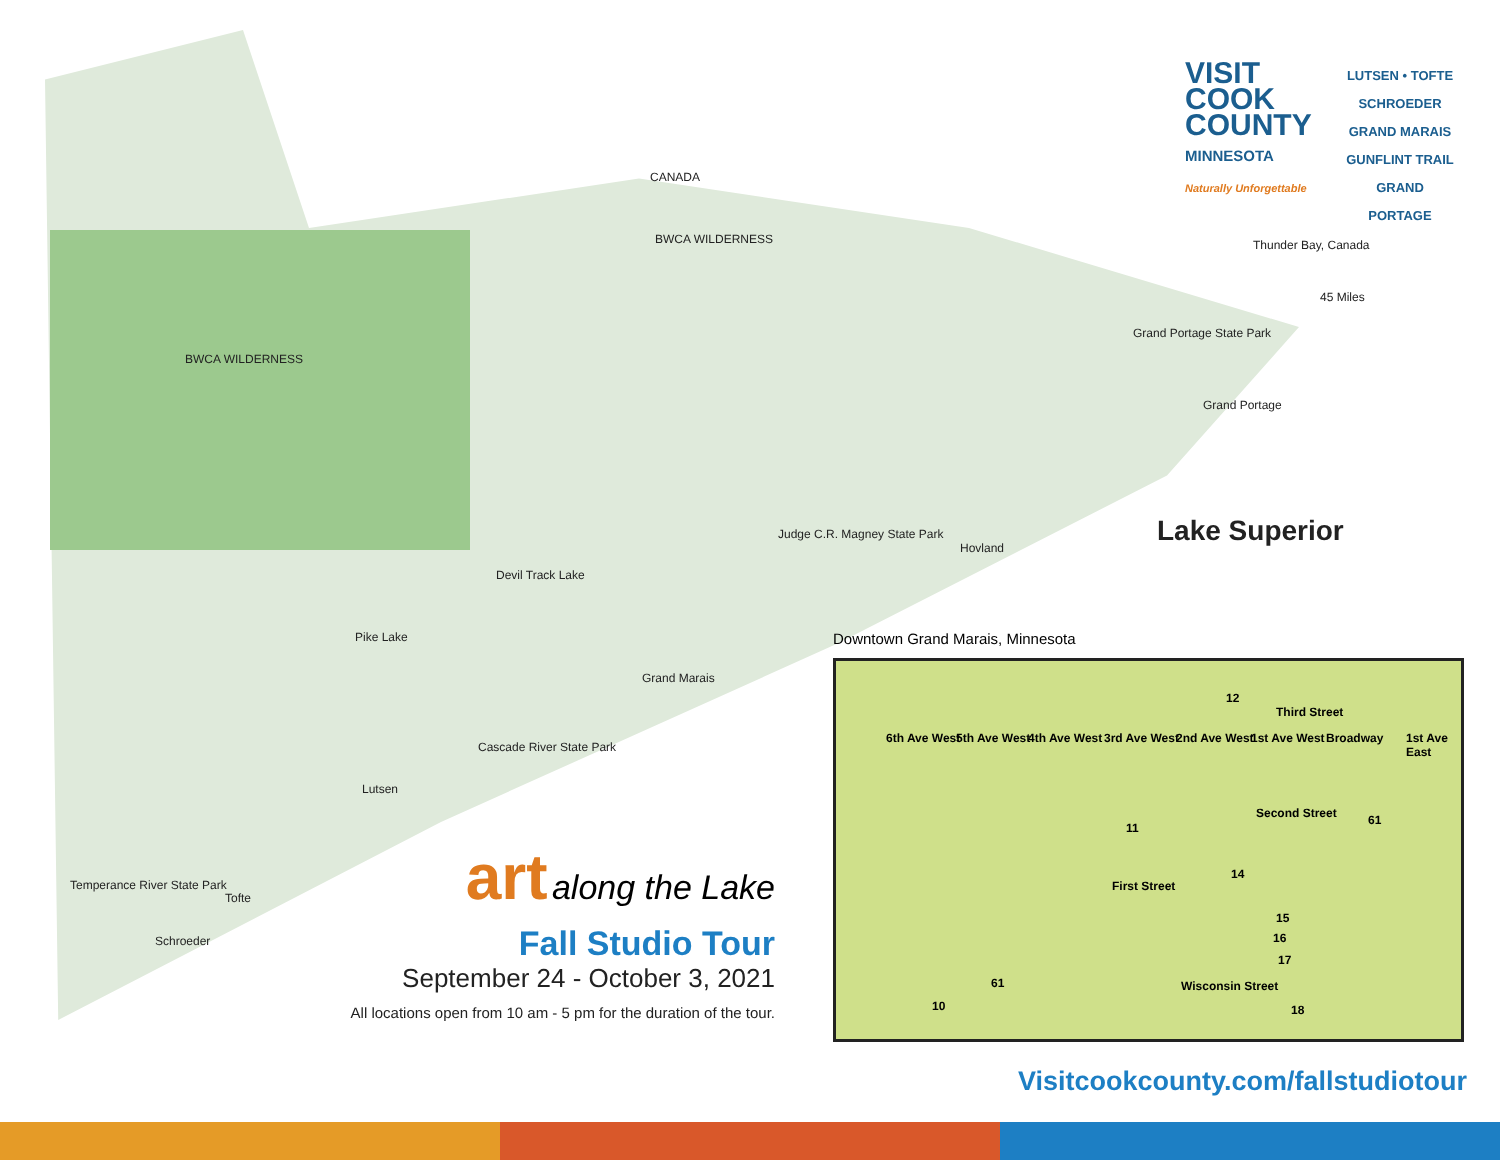VISIT
COOK
COUNTY
MINNESOTA
Naturally Unforgettable
LUTSEN • TOFTE
SCHROEDER
GRAND MARAIS
GUNFLINT TRAIL
GRAND PORTAGE
CANADA
BWCA WILDERNESS
BWCA WILDERNESS
Thunder Bay, Canada
45 Miles
Grand Portage State Park
Grand Portage
Judge C.R. Magney State Park
Hovland
Grand Marais
Cascade River State Park
Lutsen
Temperance River State Park
Tofte
Schroeder
Devil Track Lake
Pike Lake
Lake Superior
art along the Lake
Fall Studio Tour
September 24 - October 3, 2021
All locations open from 10 am - 5 pm for the duration of the tour.
Downtown Grand Marais, Minnesota
Third Street
Second Street
First Street
Wisconsin Street
6th Ave West 5th Ave West 4th Ave West 3rd Ave West 2nd Ave West 1st Ave West Broadway 1st Ave East
12
11
14
15
16
17
18 10
61
61
Visitcookcounty.com/fallstudiotour